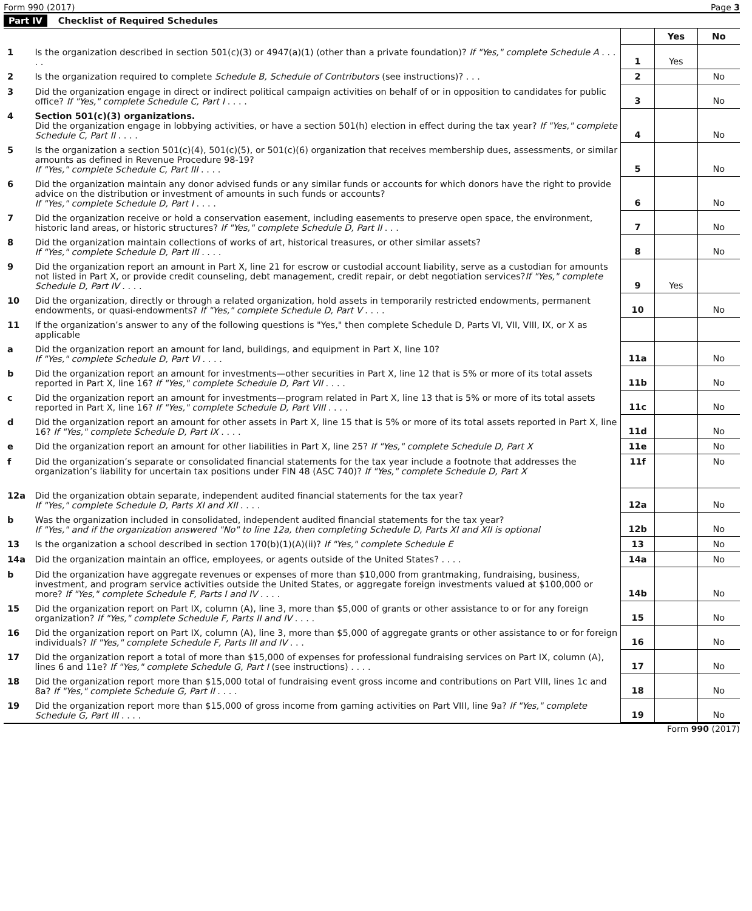Form 990 (2017) Page 3
Part IV Checklist of Required Schedules
| | | | Yes | No |
| 1 | Is the organization described in section 501(c)(3) or 4947(a)(1) (other than a private foundation)? If "Yes," complete Schedule A . . . . . | 1 | Yes | |
| 2 | Is the organization required to complete Schedule B, Schedule of Contributors (see instructions)? . . . | 2 | | No |
| 3 | Did the organization engage in direct or indirect political campaign activities on behalf of or in opposition to candidates for public office? If "Yes," complete Schedule C, Part I . . . . | 3 | | No |
| 4 | Section 501(c)(3) organizations. Did the organization engage in lobbying activities, or have a section 501(h) election in effect during the tax year? If "Yes," complete Schedule C, Part II . . . . | 4 | | No |
| 5 | Is the organization a section 501(c)(4), 501(c)(5), or 501(c)(6) organization that receives membership dues, assessments, or similar amounts as defined in Revenue Procedure 98-19? If "Yes," complete Schedule C, Part III . . . . | 5 | | No |
| 6 | Did the organization maintain any donor advised funds or any similar funds or accounts for which donors have the right to provide advice on the distribution or investment of amounts in such funds or accounts? If "Yes," complete Schedule D, Part I . . . . | 6 | | No |
| 7 | Did the organization receive or hold a conservation easement, including easements to preserve open space, the environment, historic land areas, or historic structures? If "Yes," complete Schedule D, Part II . . . | 7 | | No |
| 8 | Did the organization maintain collections of works of art, historical treasures, or other similar assets? If "Yes," complete Schedule D, Part III . . . . | 8 | | No |
| 9 | Did the organization report an amount in Part X, line 21 for escrow or custodial account liability, serve as a custodian for amounts not listed in Part X, or provide credit counseling, debt management, credit repair, or debt negotiation services? If "Yes," complete Schedule D, Part IV . . . . | 9 | Yes | |
| 10 | Did the organization, directly or through a related organization, hold assets in temporarily restricted endowments, permanent endowments, or quasi-endowments? If "Yes," complete Schedule D, Part V . . . . | 10 | | No |
| 11 | If the organization’s answer to any of the following questions is "Yes," then complete Schedule D, Parts VI, VII, VIII, IX, or X as applicable | | | |
| a | Did the organization report an amount for land, buildings, and equipment in Part X, line 10? If "Yes," complete Schedule D, Part VI . . . . | 11a | | No |
| b | Did the organization report an amount for investments—other securities in Part X, line 12 that is 5% or more of its total assets reported in Part X, line 16? If "Yes," complete Schedule D, Part VII . . . . | 11b | | No |
| c | Did the organization report an amount for investments—program related in Part X, line 13 that is 5% or more of its total assets reported in Part X, line 16? If "Yes," complete Schedule D, Part VIII . . . . | 11c | | No |
| d | Did the organization report an amount for other assets in Part X, line 15 that is 5% or more of its total assets reported in Part X, line 16? If "Yes," complete Schedule D, Part IX . . . . | 11d | | No |
| e | Did the organization report an amount for other liabilities in Part X, line 25? If "Yes," complete Schedule D, Part X | 11e | | No |
| f | Did the organization’s separate or consolidated financial statements for the tax year include a footnote that addresses the organization’s liability for uncertain tax positions under FIN 48 (ASC 740)? If "Yes," complete Schedule D, Part X | 11f | | No |
| 12a | Did the organization obtain separate, independent audited financial statements for the tax year? If "Yes," complete Schedule D, Parts XI and XII . . . . | 12a | | No |
| b | Was the organization included in consolidated, independent audited financial statements for the tax year? If "Yes," and if the organization answered "No" to line 12a, then completing Schedule D, Parts XI and XII is optional | 12b | | No |
| 13 | Is the organization a school described in section 170(b)(1)(A)(ii)? If "Yes," complete Schedule E | 13 | | No |
| 14a | Did the organization maintain an office, employees, or agents outside of the United States? . . . . | 14a | | No |
| b | Did the organization have aggregate revenues or expenses of more than $10,000 from grantmaking, fundraising, business, investment, and program service activities outside the United States, or aggregate foreign investments valued at $100,000 or more? If "Yes," complete Schedule F, Parts I and IV . . . . | 14b | | No |
| 15 | Did the organization report on Part IX, column (A), line 3, more than $5,000 of grants or other assistance to or for any foreign organization? If "Yes," complete Schedule F, Parts II and IV . . . . | 15 | | No |
| 16 | Did the organization report on Part IX, column (A), line 3, more than $5,000 of aggregate grants or other assistance to or for foreign individuals? If "Yes," complete Schedule F, Parts III and IV . . . | 16 | | No |
| 17 | Did the organization report a total of more than $15,000 of expenses for professional fundraising services on Part IX, column (A), lines 6 and 11e? If "Yes," complete Schedule G, Part I (see instructions) . . . . | 17 | | No |
| 18 | Did the organization report more than $15,000 total of fundraising event gross income and contributions on Part VIII, lines 1c and 8a? If "Yes," complete Schedule G, Part II . . . . | 18 | | No |
| 19 | Did the organization report more than $15,000 of gross income from gaming activities on Part VIII, line 9a? If "Yes," complete Schedule G, Part III . . . . | 19 | | No |
Form 990 (2017)